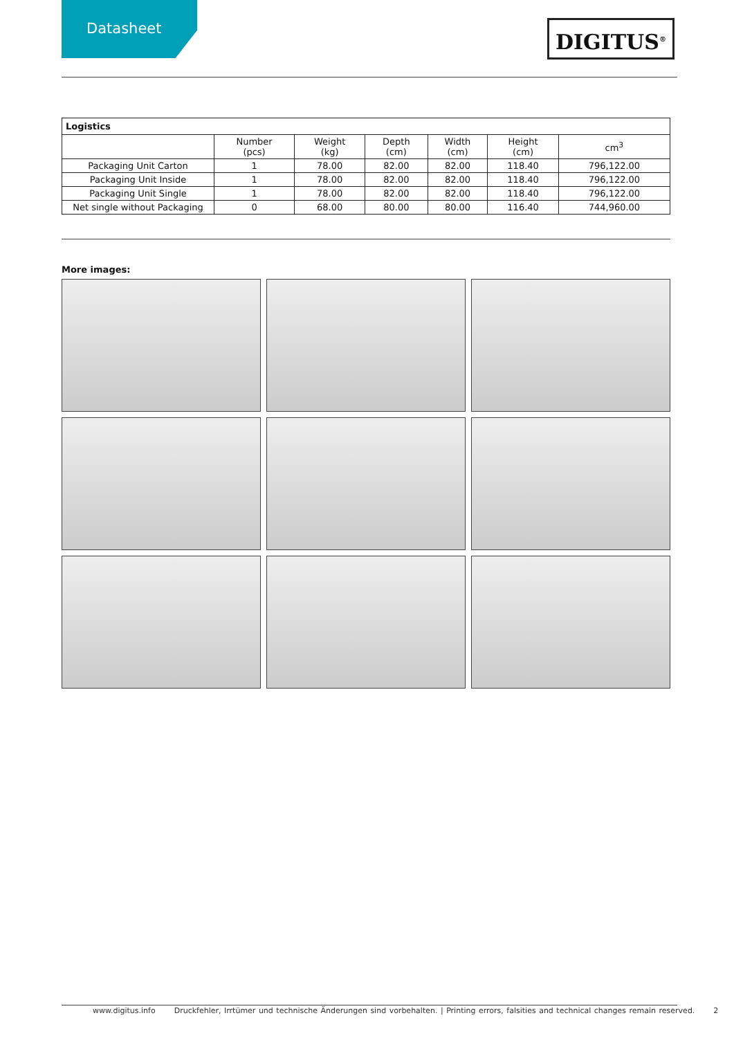Datasheet
DIGITUS<sup>®</sup>
| Logistics | | | | | | |
| | Number (pcs) | Weight (kg) | Depth (cm) | Width (cm) | Height (cm) | cm<sup>3</sup> |
| Packaging Unit Carton | 1 | 78.00 | 82.00 | 82.00 | 118.40 | 796,122.00 |
| Packaging Unit Inside | 1 | 78.00 | 82.00 | 82.00 | 118.40 | 796,122.00 |
| Packaging Unit Single | 1 | 78.00 | 82.00 | 82.00 | 118.40 | 796,122.00 |
| Net single without Packaging | 0 | 68.00 | 80.00 | 80.00 | 116.40 | 744,960.00 |
More images:
www.digitus.info Druckfehler, Irrtümer und technische Änderungen sind vorbehalten. | Printing errors, falsities and technical changes remain reserved. 2